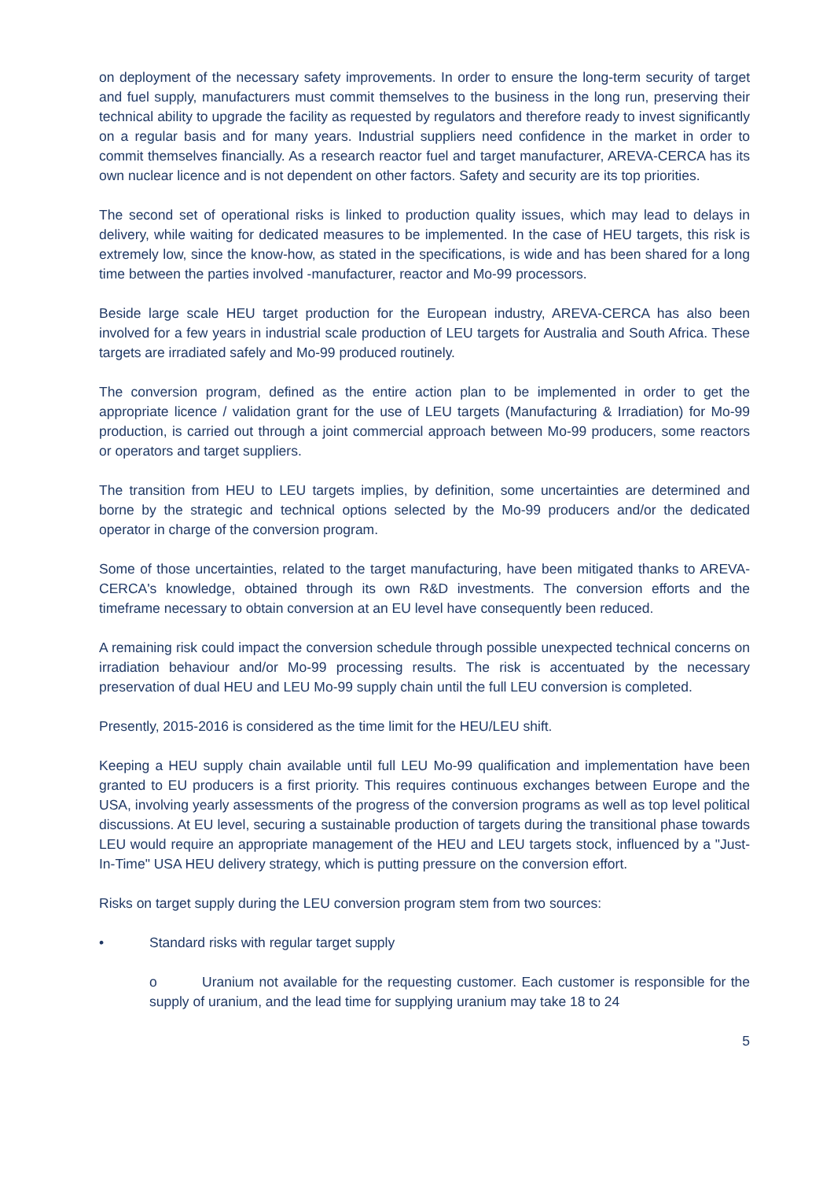on deployment of the necessary safety improvements. In order to ensure the long-term security of target and fuel supply, manufacturers must commit themselves to the business in the long run, preserving their technical ability to upgrade the facility as requested by regulators and therefore ready to invest significantly on a regular basis and for many years. Industrial suppliers need confidence in the market in order to commit themselves financially. As a research reactor fuel and target manufacturer, AREVA-CERCA has its own nuclear licence and is not dependent on other factors. Safety and security are its top priorities.
The second set of operational risks is linked to production quality issues, which may lead to delays in delivery, while waiting for dedicated measures to be implemented. In the case of HEU targets, this risk is extremely low, since the know-how, as stated in the specifications, is wide and has been shared for a long time between the parties involved -manufacturer, reactor and Mo-99 processors.
Beside large scale HEU target production for the European industry, AREVA-CERCA has also been involved for a few years in industrial scale production of LEU targets for Australia and South Africa. These targets are irradiated safely and Mo-99 produced routinely.
The conversion program, defined as the entire action plan to be implemented in order to get the appropriate licence / validation grant for the use of LEU targets (Manufacturing & Irradiation) for Mo-99 production, is carried out through a joint commercial approach between Mo-99 producers, some reactors or operators and target suppliers.
The transition from HEU to LEU targets implies, by definition, some uncertainties are determined and borne by the strategic and technical options selected by the Mo-99 producers and/or the dedicated operator in charge of the conversion program.
Some of those uncertainties, related to the target manufacturing, have been mitigated thanks to AREVA-CERCA's knowledge, obtained through its own R&D investments. The conversion efforts and the timeframe necessary to obtain conversion at an EU level have consequently been reduced.
A remaining risk could impact the conversion schedule through possible unexpected technical concerns on irradiation behaviour and/or Mo-99 processing results. The risk is accentuated by the necessary preservation of dual HEU and LEU Mo-99 supply chain until the full LEU conversion is completed.
Presently, 2015-2016 is considered as the time limit for the HEU/LEU shift.
Keeping a HEU supply chain available until full LEU Mo-99 qualification and implementation have been granted to EU producers is a first priority. This requires continuous exchanges between Europe and the USA, involving yearly assessments of the progress of the conversion programs as well as top level political discussions. At EU level, securing a sustainable production of targets during the transitional phase towards LEU would require an appropriate management of the HEU and LEU targets stock, influenced by a "Just-In-Time" USA HEU delivery strategy, which is putting pressure on the conversion effort.
Risks on target supply during the LEU conversion program stem from two sources:
• Standard risks with regular target supply
o Uranium not available for the requesting customer. Each customer is responsible for the supply of uranium, and the lead time for supplying uranium may take 18 to 24
5